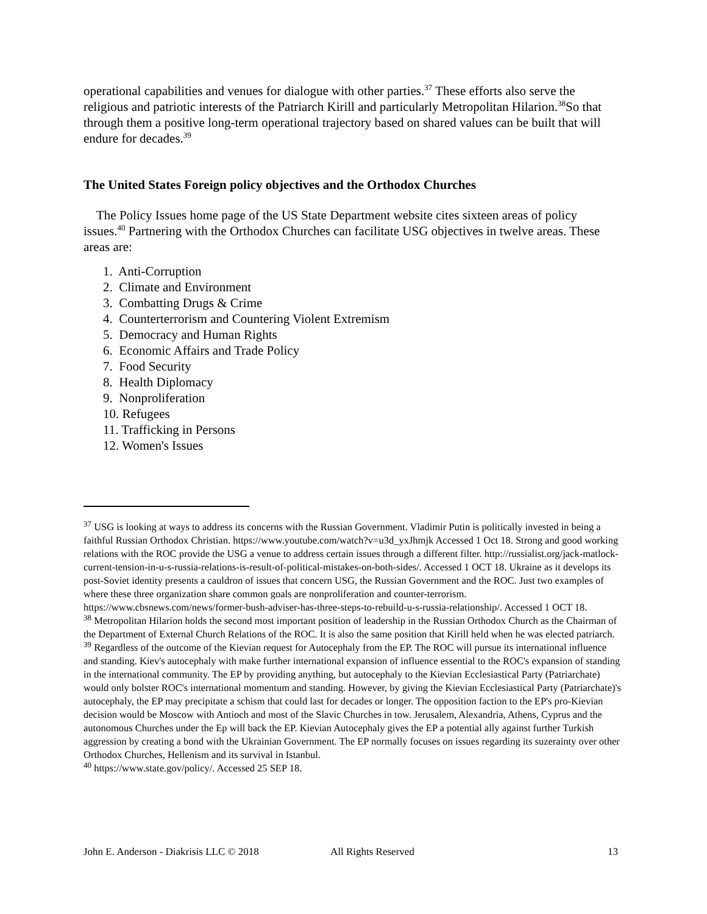operational capabilities and venues for dialogue with other parties.<sup>37</sup> These efforts also serve the religious and patriotic interests of the Patriarch Kirill and particularly Metropolitan Hilarion.<sup>38</sup>So that through them a positive long-term operational trajectory based on shared values can be built that will endure for decades.<sup>39</sup>
The United States Foreign policy objectives and the Orthodox Churches
The Policy Issues home page of the US State Department website cites sixteen areas of policy issues.<sup>40</sup> Partnering with the Orthodox Churches can facilitate USG objectives in twelve areas. These areas are:
1. Anti-Corruption
2. Climate and Environment
3. Combatting Drugs & Crime
4. Counterterrorism and Countering Violent Extremism
5. Democracy and Human Rights
6. Economic Affairs and Trade Policy
7. Food Security
8. Health Diplomacy
9. Nonproliferation
10. Refugees
11. Trafficking in Persons
12. Women's Issues
<sup>37</sup> USG is looking at ways to address its concerns with the Russian Government. Vladimir Putin is politically invested in being a faithful Russian Orthodox Christian. https://www.youtube.com/watch?v=u3d_yxJhmjk Accessed 1 Oct 18. Strong and good working relations with the ROC provide the USG a venue to address certain issues through a different filter. http://russialist.org/jack-matlock-current-tension-in-u-s-russia-relations-is-result-of-political-mistakes-on-both-sides/. Accessed 1 OCT 18. Ukraine as it develops its post-Soviet identity presents a cauldron of issues that concern USG, the Russian Government and the ROC. Just two examples of where these three organization share common goals are nonproliferation and counter-terrorism. https://www.cbsnews.com/news/former-bush-adviser-has-three-steps-to-rebuild-u-s-russia-relationship/. Accessed 1 OCT 18.
<sup>38</sup> Metropolitan Hilarion holds the second most important position of leadership in the Russian Orthodox Church as the Chairman of the Department of External Church Relations of the ROC. It is also the same position that Kirill held when he was elected patriarch.
<sup>39</sup> Regardless of the outcome of the Kievian request for Autocephaly from the EP. The ROC will pursue its international influence and standing. Kiev's autocephaly with make further international expansion of influence essential to the ROC's expansion of standing in the international community. The EP by providing anything, but autocephaly to the Kievian Ecclesiastical Party (Patriarchate) would only bolster ROC's international momentum and standing. However, by giving the Kievian Ecclesiastical Party (Patriarchate)'s autocephaly, the EP may precipitate a schism that could last for decades or longer. The opposition faction to the EP's pro-Kievian decision would be Moscow with Antioch and most of the Slavic Churches in tow. Jerusalem, Alexandria, Athens, Cyprus and the autonomous Churches under the Ep will back the EP. Kievian Autocephaly gives the EP a potential ally against further Turkish aggression by creating a bond with the Ukrainian Government. The EP normally focuses on issues regarding its suzerainty over other Orthodox Churches, Hellenism and its survival in Istanbul.
<sup>40</sup> https://www.state.gov/policy/. Accessed 25 SEP 18.
John E. Anderson - Diakrisis LLC © 2018 All Rights Reserved 13